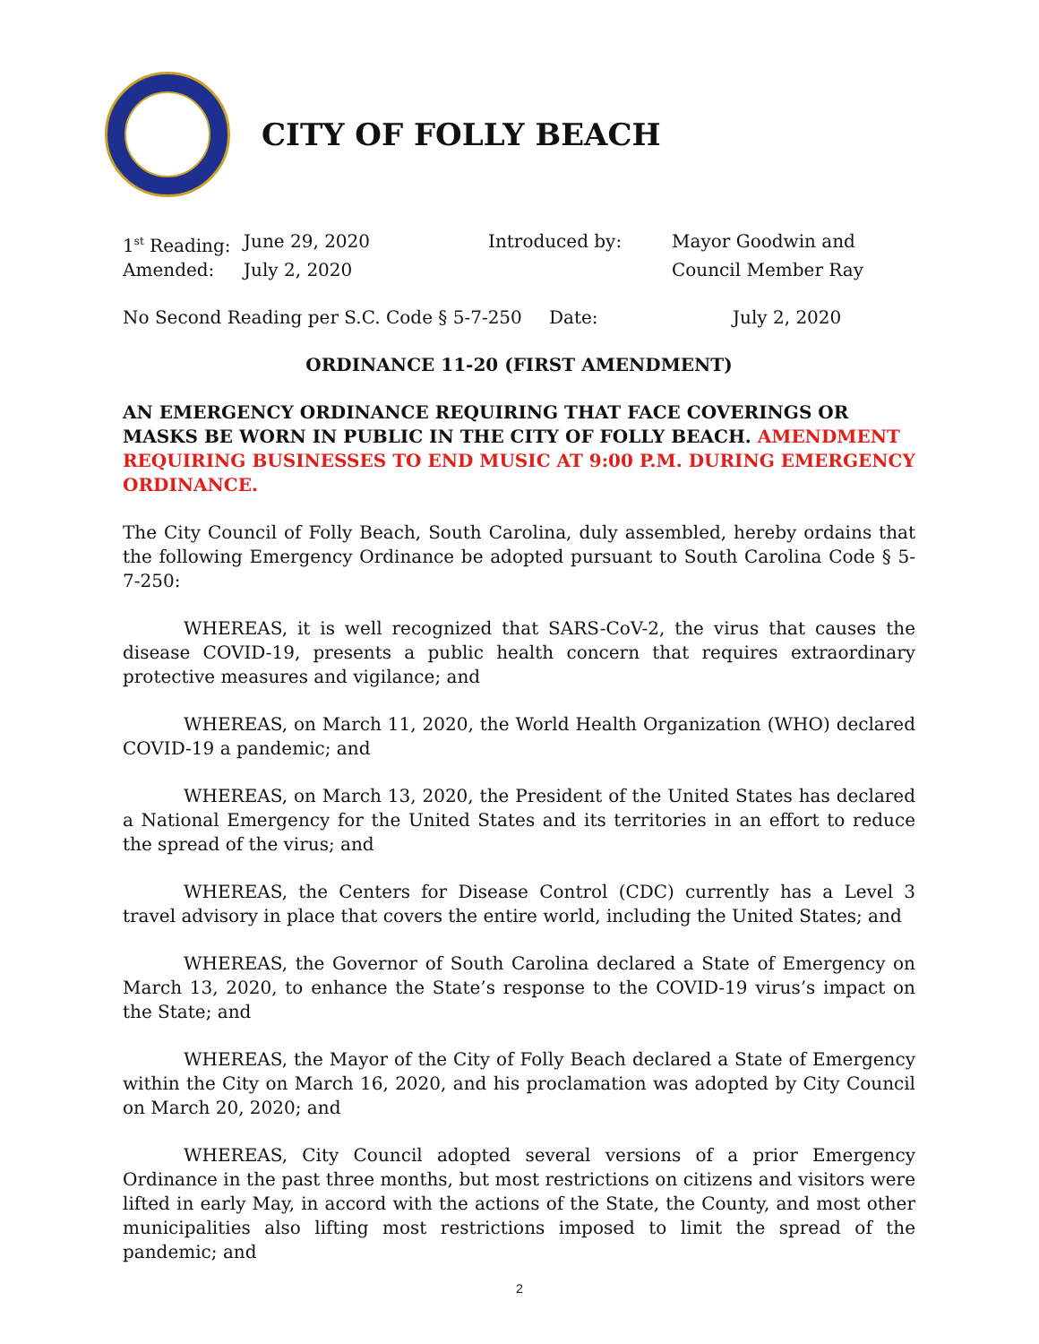CITY OF FOLLY BEACH
1<sup>st</sup> Reading: June 29, 2020 Introduced by: Mayor Goodwin and
Amended: July 2, 2020 Council Member Ray
No Second Reading per S.C. Code § 5-7-250 Date: July 2, 2020
ORDINANCE 11-20 (FIRST AMENDMENT)
AN EMERGENCY ORDINANCE REQUIRING THAT FACE COVERINGS OR MASKS BE WORN IN PUBLIC IN THE CITY OF FOLLY BEACH. AMENDMENT REQUIRING BUSINESSES TO END MUSIC AT 9:00 P.M. DURING EMERGENCY ORDINANCE.
The City Council of Folly Beach, South Carolina, duly assembled, hereby ordains that the following Emergency Ordinance be adopted pursuant to South Carolina Code § 5-7-250:
WHEREAS, it is well recognized that SARS-CoV-2, the virus that causes the disease COVID-19, presents a public health concern that requires extraordinary protective measures and vigilance; and
WHEREAS, on March 11, 2020, the World Health Organization (WHO) declared COVID-19 a pandemic; and
WHEREAS, on March 13, 2020, the President of the United States has declared a National Emergency for the United States and its territories in an effort to reduce the spread of the virus; and
WHEREAS, the Centers for Disease Control (CDC) currently has a Level 3 travel advisory in place that covers the entire world, including the United States; and
WHEREAS, the Governor of South Carolina declared a State of Emergency on March 13, 2020, to enhance the State’s response to the COVID-19 virus’s impact on the State; and
WHEREAS, the Mayor of the City of Folly Beach declared a State of Emergency within the City on March 16, 2020, and his proclamation was adopted by City Council on March 20, 2020; and
WHEREAS, City Council adopted several versions of a prior Emergency Ordinance in the past three months, but most restrictions on citizens and visitors were lifted in early May, in accord with the actions of the State, the County, and most other municipalities also lifting most restrictions imposed to limit the spread of the pandemic; and
2